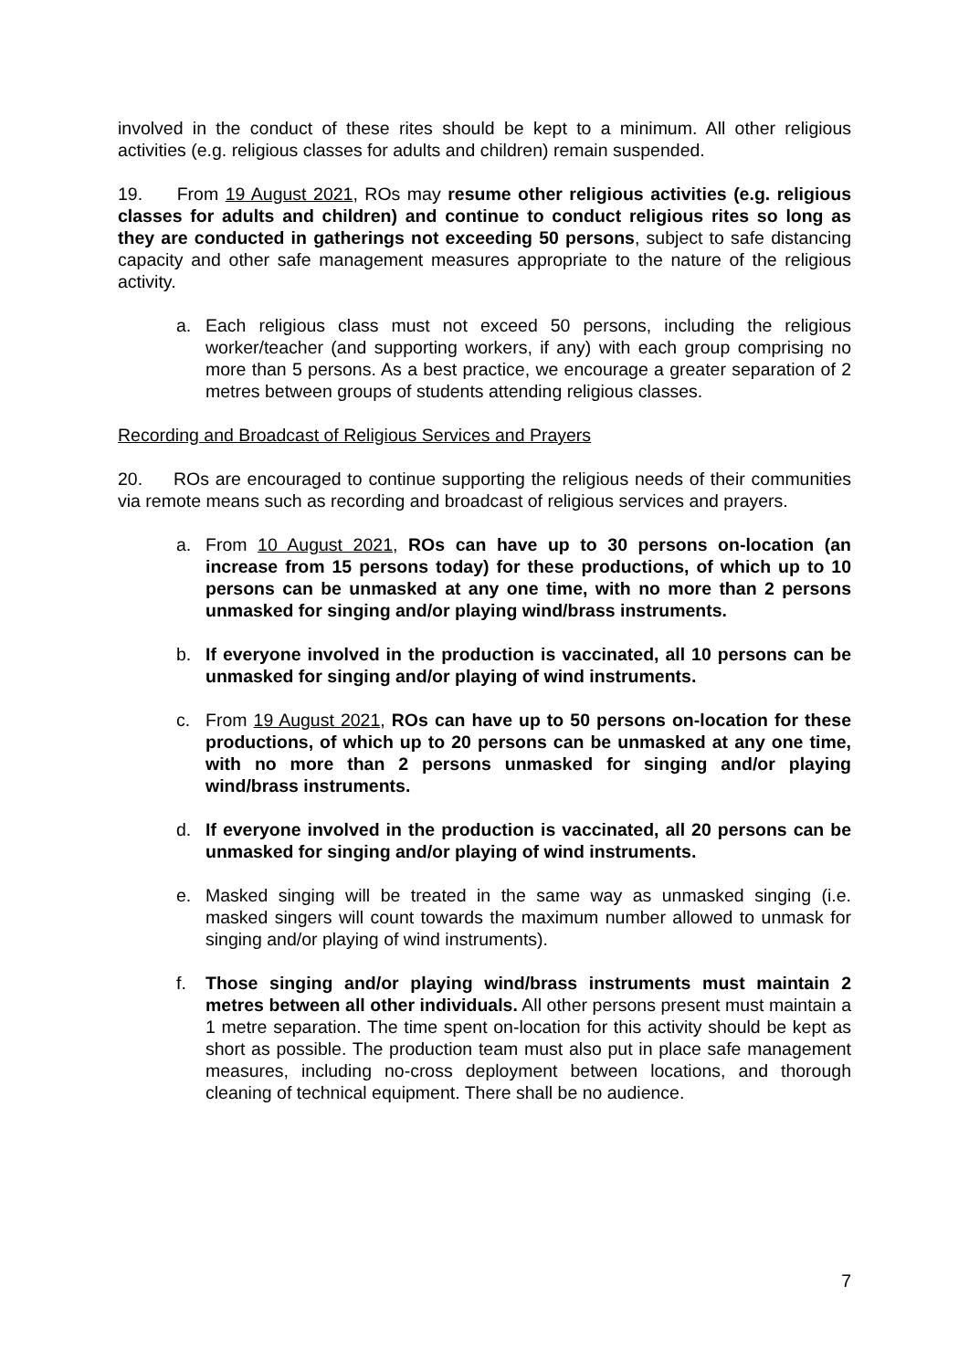involved in the conduct of these rites should be kept to a minimum. All other religious activities (e.g. religious classes for adults and children) remain suspended.
19. From 19 August 2021, ROs may resume other religious activities (e.g. religious classes for adults and children) and continue to conduct religious rites so long as they are conducted in gatherings not exceeding 50 persons, subject to safe distancing capacity and other safe management measures appropriate to the nature of the religious activity.
a. Each religious class must not exceed 50 persons, including the religious worker/teacher (and supporting workers, if any) with each group comprising no more than 5 persons. As a best practice, we encourage a greater separation of 2 metres between groups of students attending religious classes.
Recording and Broadcast of Religious Services and Prayers
20. ROs are encouraged to continue supporting the religious needs of their communities via remote means such as recording and broadcast of religious services and prayers.
a. From 10 August 2021, ROs can have up to 30 persons on-location (an increase from 15 persons today) for these productions, of which up to 10 persons can be unmasked at any one time, with no more than 2 persons unmasked for singing and/or playing wind/brass instruments.
b. If everyone involved in the production is vaccinated, all 10 persons can be unmasked for singing and/or playing of wind instruments.
c. From 19 August 2021, ROs can have up to 50 persons on-location for these productions, of which up to 20 persons can be unmasked at any one time, with no more than 2 persons unmasked for singing and/or playing wind/brass instruments.
d. If everyone involved in the production is vaccinated, all 20 persons can be unmasked for singing and/or playing of wind instruments.
e. Masked singing will be treated in the same way as unmasked singing (i.e. masked singers will count towards the maximum number allowed to unmask for singing and/or playing of wind instruments).
f. Those singing and/or playing wind/brass instruments must maintain 2 metres between all other individuals. All other persons present must maintain a 1 metre separation. The time spent on-location for this activity should be kept as short as possible. The production team must also put in place safe management measures, including no-cross deployment between locations, and thorough cleaning of technical equipment. There shall be no audience.
7